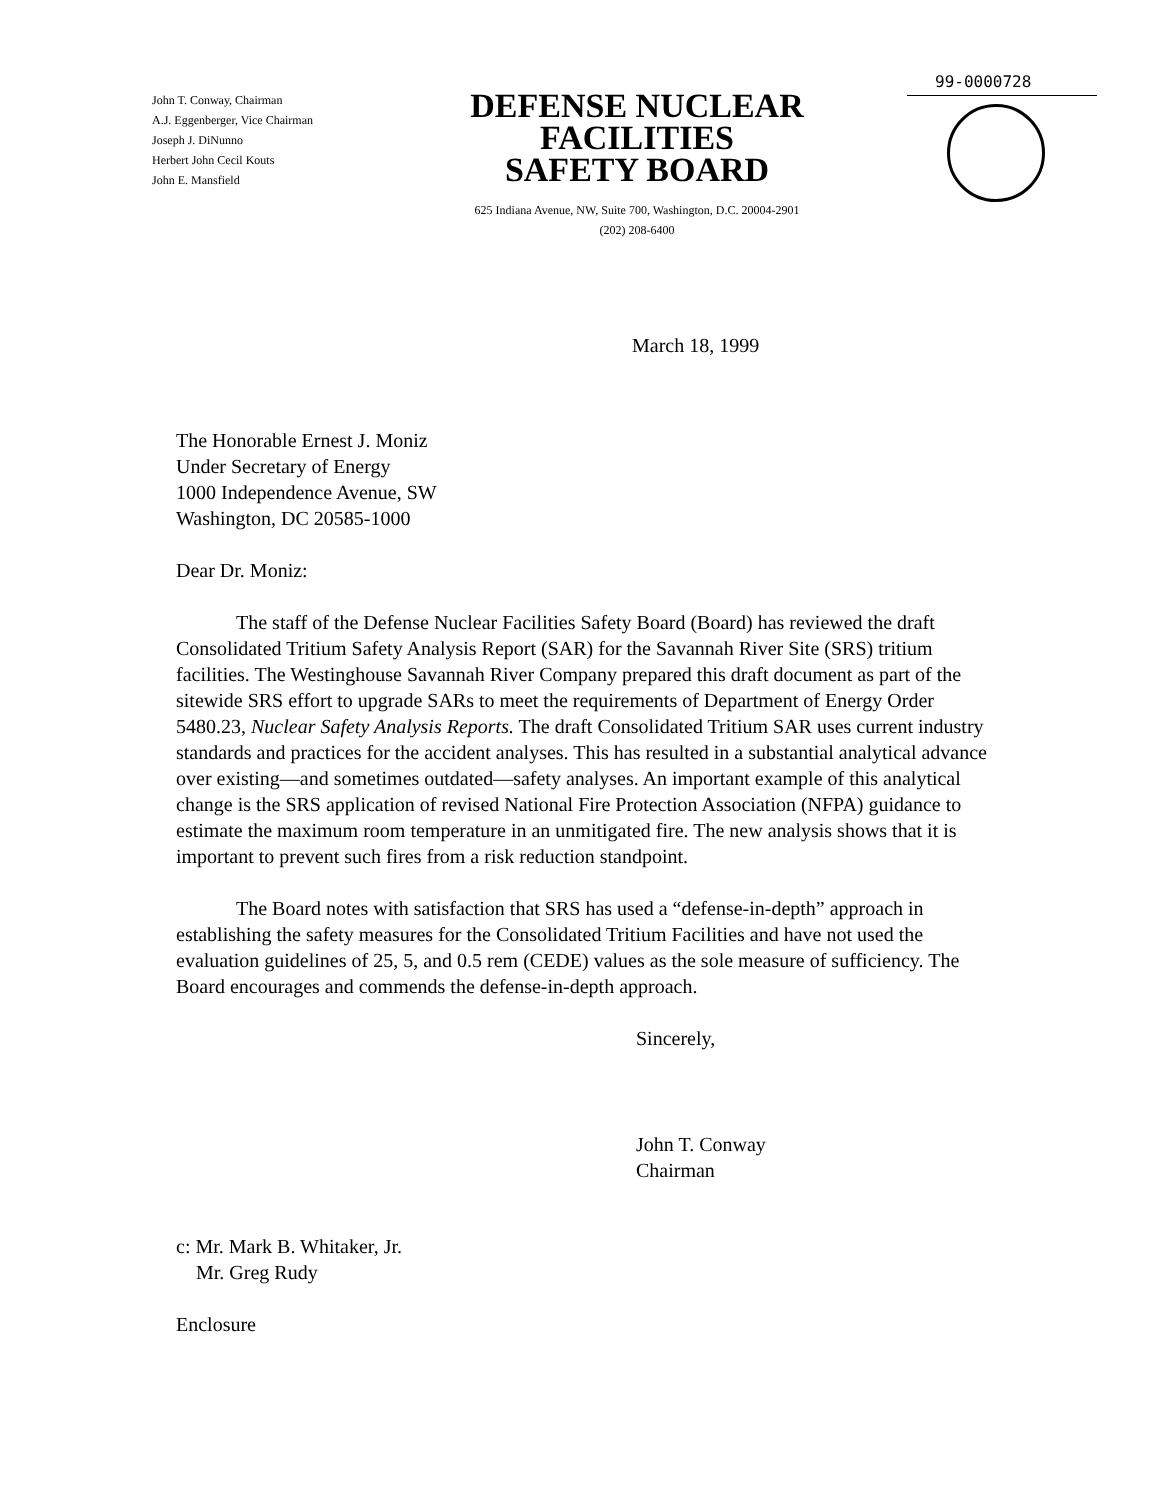John T. Conway, Chairman
A.J. Eggenberger, Vice Chairman
Joseph J. DiNunno
Herbert John Cecil Kouts
John E. Mansfield
DEFENSE NUCLEAR FACILITIES
SAFETY BOARD
625 Indiana Avenue, NW, Suite 700, Washington, D.C. 20004-2901
(202) 208-6400
99-0000728
March 18, 1999
The Honorable Ernest J. Moniz
Under Secretary of Energy
1000 Independence Avenue, SW
Washington, DC 20585-1000
Dear Dr. Moniz:
The staff of the Defense Nuclear Facilities Safety Board (Board) has reviewed the draft Consolidated Tritium Safety Analysis Report (SAR) for the Savannah River Site (SRS) tritium facilities. The Westinghouse Savannah River Company prepared this draft document as part of the sitewide SRS effort to upgrade SARs to meet the requirements of Department of Energy Order 5480.23, Nuclear Safety Analysis Reports. The draft Consolidated Tritium SAR uses current industry standards and practices for the accident analyses. This has resulted in a substantial analytical advance over existing—and sometimes outdated—safety analyses. An important example of this analytical change is the SRS application of revised National Fire Protection Association (NFPA) guidance to estimate the maximum room temperature in an unmitigated fire. The new analysis shows that it is important to prevent such fires from a risk reduction standpoint.
The Board notes with satisfaction that SRS has used a “defense-in-depth” approach in establishing the safety measures for the Consolidated Tritium Facilities and have not used the evaluation guidelines of 25, 5, and 0.5 rem (CEDE) values as the sole measure of sufficiency. The Board encourages and commends the defense-in-depth approach.
Sincerely,
John T. Conway
Chairman
c: Mr. Mark B. Whitaker, Jr.
Mr. Greg Rudy
Enclosure